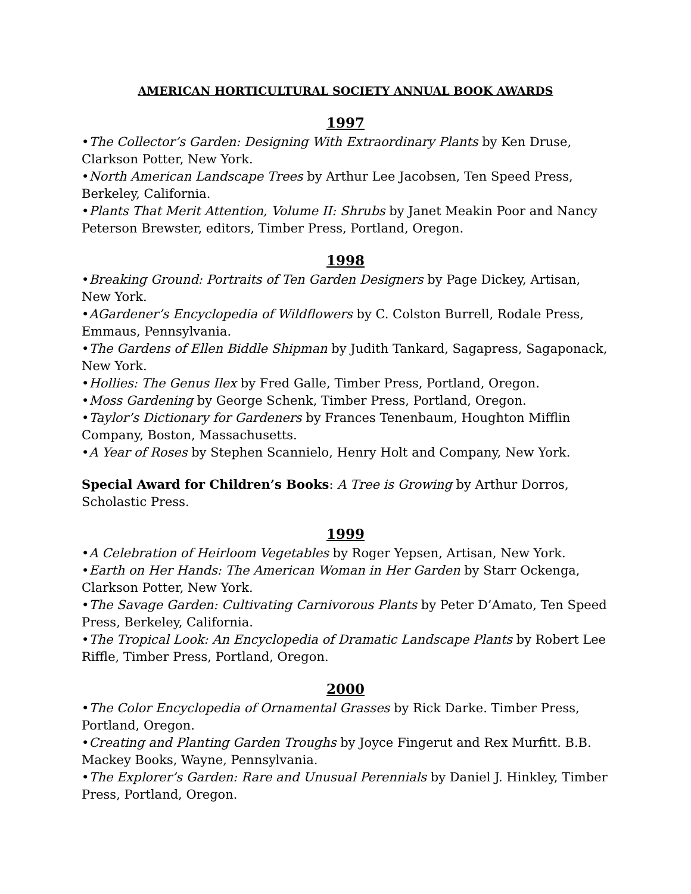AMERICAN HORTICULTURAL SOCIETY ANNUAL BOOK AWARDS
1997
•The Collector’s Garden: Designing With Extraordinary Plants by Ken Druse, Clarkson Potter, New York.
•North American Landscape Trees by Arthur Lee Jacobsen, Ten Speed Press, Berkeley, California.
•Plants That Merit Attention, Volume II: Shrubs by Janet Meakin Poor and Nancy Peterson Brewster, editors, Timber Press, Portland, Oregon.
1998
•Breaking Ground: Portraits of Ten Garden Designers by Page Dickey, Artisan, New York.
•AGardener’s Encyclopedia of Wildflowers by C. Colston Burrell, Rodale Press, Emmaus, Pennsylvania.
•The Gardens of Ellen Biddle Shipman by Judith Tankard, Sagapress, Sagaponack, New York.
•Hollies: The Genus Ilex by Fred Galle, Timber Press, Portland, Oregon.
•Moss Gardening by George Schenk, Timber Press, Portland, Oregon.
•Taylor’s Dictionary for Gardeners by Frances Tenenbaum, Houghton Mifflin Company, Boston, Massachusetts.
•A Year of Roses by Stephen Scannielo, Henry Holt and Company, New York.
Special Award for Children’s Books: A Tree is Growing by Arthur Dorros, Scholastic Press.
1999
•A Celebration of Heirloom Vegetables by Roger Yepsen, Artisan, New York.
•Earth on Her Hands: The American Woman in Her Garden by Starr Ockenga, Clarkson Potter, New York.
•The Savage Garden: Cultivating Carnivorous Plants by Peter D’Amato, Ten Speed Press, Berkeley, California.
•The Tropical Look: An Encyclopedia of Dramatic Landscape Plants by Robert Lee Riffle, Timber Press, Portland, Oregon.
2000
•The Color Encyclopedia of Ornamental Grasses by Rick Darke. Timber Press, Portland, Oregon.
•Creating and Planting Garden Troughs by Joyce Fingerut and Rex Murfitt. B.B. Mackey Books, Wayne, Pennsylvania.
•The Explorer’s Garden: Rare and Unusual Perennials by Daniel J. Hinkley, Timber Press, Portland, Oregon.